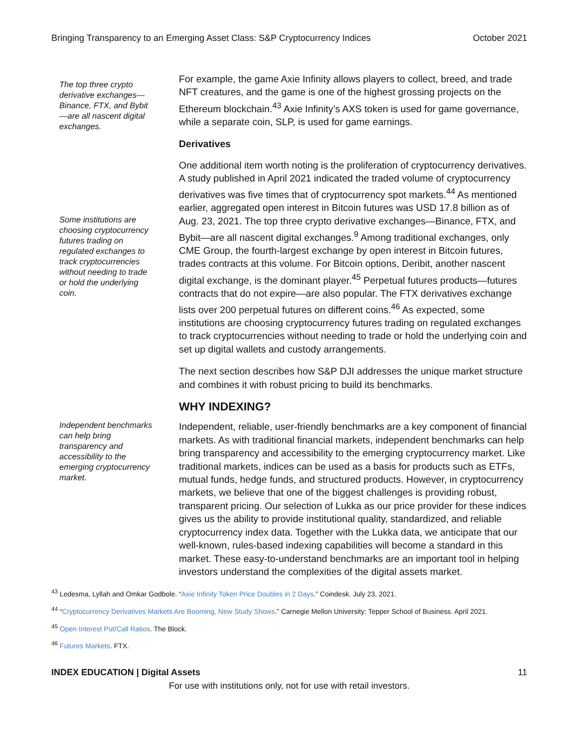Bringing Transparency to an Emerging Asset Class: S&P Cryptocurrency Indices October 2021
The top three crypto derivative exchanges—Binance, FTX, and Bybit—are all nascent digital exchanges.
For example, the game Axie Infinity allows players to collect, breed, and trade NFT creatures, and the game is one of the highest grossing projects on the Ethereum blockchain.<sup>43</sup> Axie Infinity’s AXS token is used for game governance, while a separate coin, SLP, is used for game earnings.
Derivatives
Some institutions are choosing cryptocurrency futures trading on regulated exchanges to track cryptocurrencies without needing to trade or hold the underlying coin.
One additional item worth noting is the proliferation of cryptocurrency derivatives. A study published in April 2021 indicated the traded volume of cryptocurrency derivatives was five times that of cryptocurrency spot markets.<sup>44</sup> As mentioned earlier, aggregated open interest in Bitcoin futures was USD 17.8 billion as of Aug. 23, 2021. The top three crypto derivative exchanges—Binance, FTX, and Bybit—are all nascent digital exchanges.<sup>9</sup> Among traditional exchanges, only CME Group, the fourth-largest exchange by open interest in Bitcoin futures, trades contracts at this volume. For Bitcoin options, Deribit, another nascent digital exchange, is the dominant player.<sup>45</sup> Perpetual futures products—futures contracts that do not expire—are also popular. The FTX derivatives exchange lists over 200 perpetual futures on different coins.<sup>46</sup> As expected, some institutions are choosing cryptocurrency futures trading on regulated exchanges to track cryptocurrencies without needing to trade or hold the underlying coin and set up digital wallets and custody arrangements.
The next section describes how S&P DJI addresses the unique market structure and combines it with robust pricing to build its benchmarks.
WHY INDEXING?
Independent benchmarks can help bring transparency and accessibility to the emerging cryptocurrency market.
Independent, reliable, user-friendly benchmarks are a key component of financial markets. As with traditional financial markets, independent benchmarks can help bring transparency and accessibility to the emerging cryptocurrency market. Like traditional markets, indices can be used as a basis for products such as ETFs, mutual funds, hedge funds, and structured products. However, in cryptocurrency markets, we believe that one of the biggest challenges is providing robust, transparent pricing. Our selection of Lukka as our price provider for these indices gives us the ability to provide institutional quality, standardized, and reliable cryptocurrency index data. Together with the Lukka data, we anticipate that our well-known, rules-based indexing capabilities will become a standard in this market. These easy-to-understand benchmarks are an important tool in helping investors understand the complexities of the digital assets market.
<sup>43</sup> Ledesma, Lyllah and Omkar Godbole. “Axie Infinity Token Price Doubles in 2 Days.” Coindesk. July 23, 2021.
<sup>44</sup> “Cryptocurrency Derivatives Markets Are Booming, New Study Shows.” Carnegie Mellon University: Tepper School of Business. April 2021.
<sup>45</sup> Open Interest Put/Call Ratios. The Block.
<sup>46</sup> Futures Markets. FTX.
INDEX EDUCATION | Digital Assets 11
For use with institutions only, not for use with retail investors.